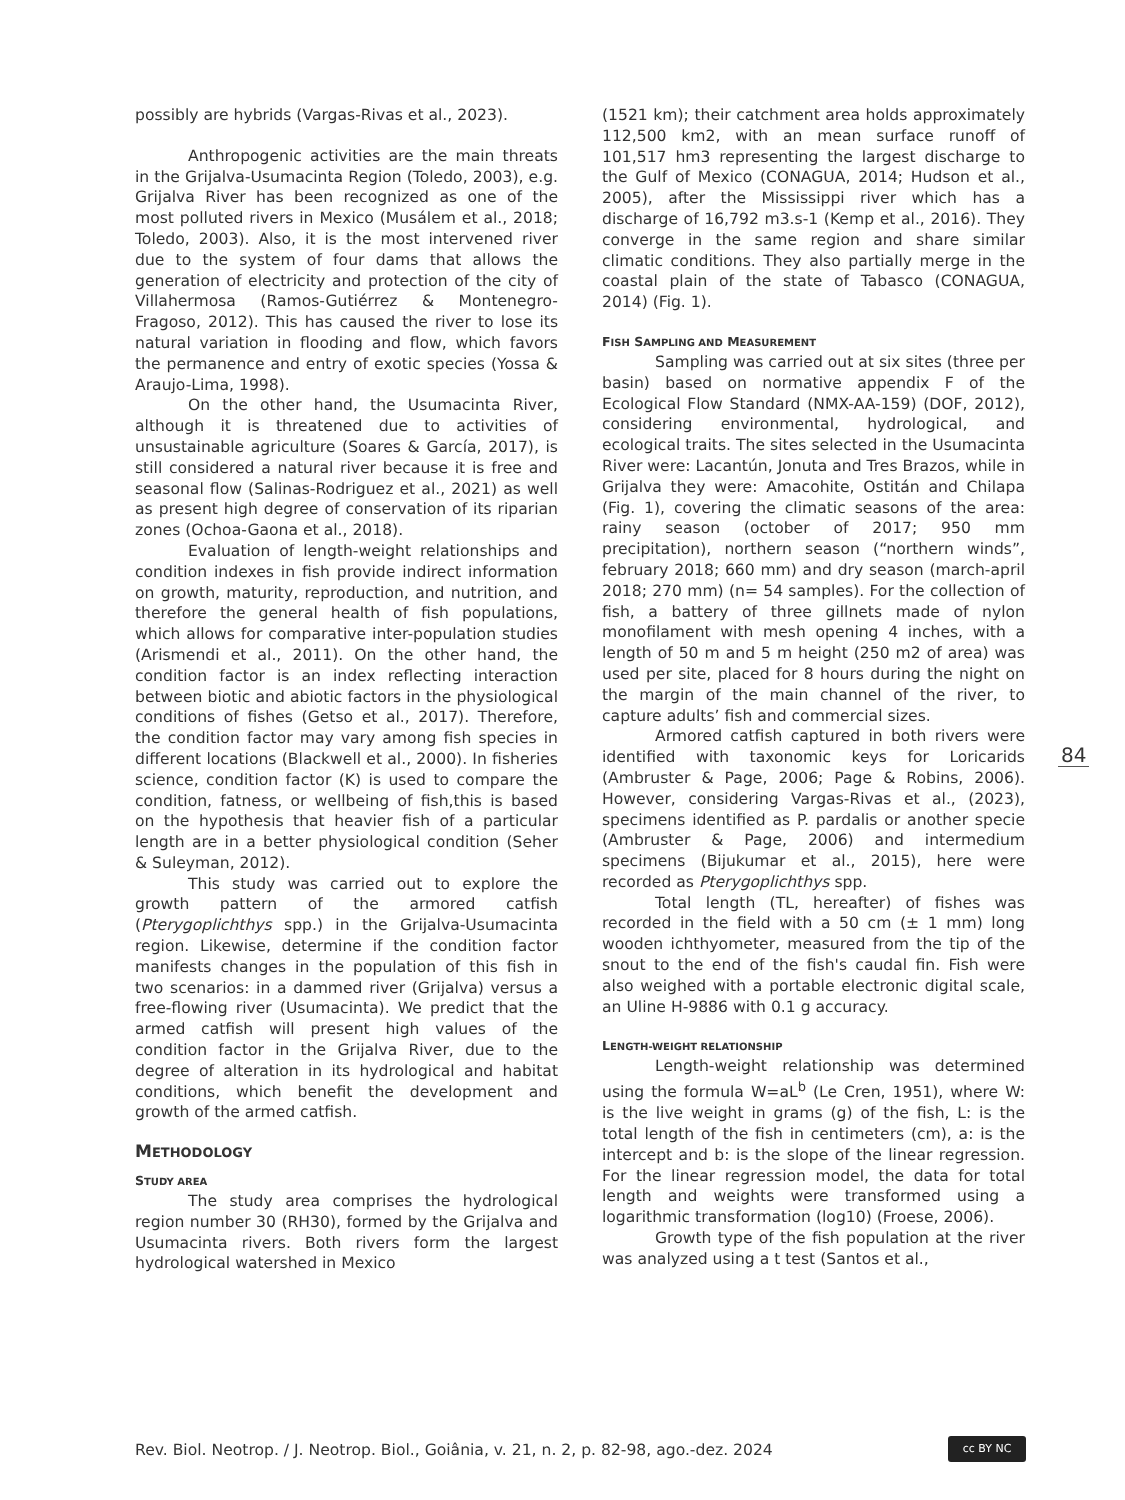possibly are hybrids (Vargas-Rivas et al., 2023).
Anthropogenic activities are the main threats in the Grijalva-Usumacinta Region (Toledo, 2003), e.g. Grijalva River has been recognized as one of the most polluted rivers in Mexico (Musálem et al., 2018; Toledo, 2003). Also, it is the most intervened river due to the system of four dams that allows the generation of electricity and protection of the city of Villahermosa (Ramos-Gutiérrez & Montenegro-Fragoso, 2012). This has caused the river to lose its natural variation in flooding and flow, which favors the permanence and entry of exotic species (Yossa & Araujo-Lima, 1998).
On the other hand, the Usumacinta River, although it is threatened due to activities of unsustainable agriculture (Soares & García, 2017), is still considered a natural river because it is free and seasonal flow (Salinas-Rodriguez et al., 2021) as well as present high degree of conservation of its riparian zones (Ochoa-Gaona et al., 2018).
Evaluation of length-weight relationships and condition indexes in fish provide indirect information on growth, maturity, reproduction, and nutrition, and therefore the general health of fish populations, which allows for comparative inter-population studies (Arismendi et al., 2011). On the other hand, the condition factor is an index reflecting interaction between biotic and abiotic factors in the physiological conditions of fishes (Getso et al., 2017). Therefore, the condition factor may vary among fish species in different locations (Blackwell et al., 2000). In fisheries science, condition factor (K) is used to compare the condition, fatness, or wellbeing of fish,this is based on the hypothesis that heavier fish of a particular length are in a better physiological condition (Seher & Suleyman, 2012).
This study was carried out to explore the growth pattern of the armored catfish (Pterygoplichthys spp.) in the Grijalva-Usumacinta region. Likewise, determine if the condition factor manifests changes in the population of this fish in two scenarios: in a dammed river (Grijalva) versus a free-flowing river (Usumacinta). We predict that the armed catfish will present high values of the condition factor in the Grijalva River, due to the degree of alteration in its hydrological and habitat conditions, which benefit the development and growth of the armed catfish.
METHODOLOGY
STUDY AREA
The study area comprises the hydrological region number 30 (RH30), formed by the Grijalva and Usumacinta rivers. Both rivers form the largest hydrological watershed in Mexico
(1521 km); their catchment area holds approximately 112,500 km2, with an mean surface runoff of 101,517 hm3 representing the largest discharge to the Gulf of Mexico (CONAGUA, 2014; Hudson et al., 2005), after the Mississippi river which has a discharge of 16,792 m3.s-1 (Kemp et al., 2016). They converge in the same region and share similar climatic conditions. They also partially merge in the coastal plain of the state of Tabasco (CONAGUA, 2014) (Fig. 1).
FISH SAMPLING AND MEASUREMENT
Sampling was carried out at six sites (three per basin) based on normative appendix F of the Ecological Flow Standard (NMX-AA-159) (DOF, 2012), considering environmental, hydrological, and ecological traits. The sites selected in the Usumacinta River were: Lacantún, Jonuta and Tres Brazos, while in Grijalva they were: Amacohite, Ostitán and Chilapa (Fig. 1), covering the climatic seasons of the area: rainy season (october of 2017; 950 mm precipitation), northern season (“northern winds”, february 2018; 660 mm) and dry season (march-april 2018; 270 mm) (n= 54 samples). For the collection of fish, a battery of three gillnets made of nylon monofilament with mesh opening 4 inches, with a length of 50 m and 5 m height (250 m2 of area) was used per site, placed for 8 hours during the night on the margin of the main channel of the river, to capture adults’ fish and commercial sizes.
Armored catfish captured in both rivers were identified with taxonomic keys for Loricarids (Ambruster & Page, 2006; Page & Robins, 2006). However, considering Vargas-Rivas et al., (2023), specimens identified as P. pardalis or another specie (Ambruster & Page, 2006) and intermedium specimens (Bijukumar et al., 2015), here were recorded as Pterygoplichthys spp.
Total length (TL, hereafter) of fishes was recorded in the field with a 50 cm (± 1 mm) long wooden ichthyometer, measured from the tip of the snout to the end of the fish's caudal fin. Fish were also weighed with a portable electronic digital scale, an Uline H-9886 with 0.1 g accuracy.
LENGTH-WEIGHT RELATIONSHIP
Length-weight relationship was determined using the formula W=aL<sup>b</sup> (Le Cren, 1951), where W: is the live weight in grams (g) of the fish, L: is the total length of the fish in centimeters (cm), a: is the intercept and b: is the slope of the linear regression. For the linear regression model, the data for total length and weights were transformed using a logarithmic transformation (log10) (Froese, 2006).
Growth type of the fish population at the river was analyzed using a t test (Santos et al.,
84
Rev. Biol. Neotrop. / J. Neotrop. Biol., Goiânia, v. 21, n. 2, p. 82-98, ago.-dez. 2024
cc BY NC